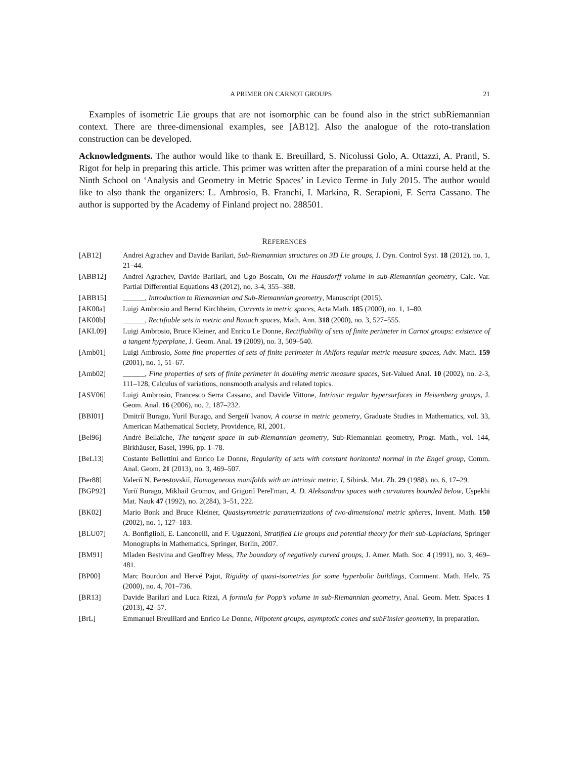A PRIMER ON CARNOT GROUPS 21
Examples of isometric Lie groups that are not isomorphic can be found also in the strict subRiemannian context. There are three-dimensional examples, see [AB12]. Also the analogue of the roto-translation construction can be developed.
Acknowledgments. The author would like to thank E. Breuillard, S. Nicolussi Golo, A. Ottazzi, A. Prantl, S. Rigot for help in preparing this article. This primer was written after the preparation of a mini course held at the Ninth School on ‘Analysis and Geometry in Metric Spaces’ in Levico Terme in July 2015. The author would like to also thank the organizers: L. Ambrosio, B. Franchi, I. Markina, R. Serapioni, F. Serra Cassano. The author is supported by the Academy of Finland project no. 288501.
REFERENCES
[AB12] Andrei Agrachev and Davide Barilari, Sub-Riemannian structures on 3D Lie groups, J. Dyn. Control Syst. 18 (2012), no. 1, 21–44.
[ABB12] Andrei Agrachev, Davide Barilari, and Ugo Boscain, On the Hausdorff volume in sub-Riemannian geometry, Calc. Var. Partial Differential Equations 43 (2012), no. 3-4, 355–388.
[ABB15] ______, Introduction to Riemannian and Sub-Riemannian geometry, Manuscript (2015).
[AK00a] Luigi Ambrosio and Bernd Kirchheim, Currents in metric spaces, Acta Math. 185 (2000), no. 1, 1–80.
[AK00b] ______, Rectifiable sets in metric and Banach spaces, Math. Ann. 318 (2000), no. 3, 527–555.
[AKL09] Luigi Ambrosio, Bruce Kleiner, and Enrico Le Donne, Rectifiability of sets of finite perimeter in Carnot groups: existence of a tangent hyperplane, J. Geom. Anal. 19 (2009), no. 3, 509–540.
[Amb01] Luigi Ambrosio, Some fine properties of sets of finite perimeter in Ahlfors regular metric measure spaces, Adv. Math. 159 (2001), no. 1, 51–67.
[Amb02] ______, Fine properties of sets of finite perimeter in doubling metric measure spaces, Set-Valued Anal. 10 (2002), no. 2-3, 111–128, Calculus of variations, nonsmooth analysis and related topics.
[ASV06] Luigi Ambrosio, Francesco Serra Cassano, and Davide Vittone, Intrinsic regular hypersurfaces in Heisenberg groups, J. Geom. Anal. 16 (2006), no. 2, 187–232.
[BBI01] Dmitriĭ Burago, Yuriĭ Burago, and Sergeiĭ Ivanov, A course in metric geometry, Graduate Studies in Mathematics, vol. 33, American Mathematical Society, Providence, RI, 2001.
[Bel96] André Bellaïche, The tangent space in sub-Riemannian geometry, Sub-Riemannian geometry, Progr. Math., vol. 144, Birkhäuser, Basel, 1996, pp. 1–78.
[BeL13] Costante Bellettini and Enrico Le Donne, Regularity of sets with constant horizontal normal in the Engel group, Comm. Anal. Geom. 21 (2013), no. 3, 469–507.
[Ber88] Valeriĭ N. Berestovskiĭ, Homogeneous manifolds with an intrinsic metric. I, Sibirsk. Mat. Zh. 29 (1988), no. 6, 17–29.
[BGP92] Yuriĭ Burago, Mikhail Gromov, and Grigoriĭ Perel′man, A. D. Aleksandrov spaces with curvatures bounded below, Uspekhi Mat. Nauk 47 (1992), no. 2(284), 3–51, 222.
[BK02] Mario Bonk and Bruce Kleiner, Quasisymmetric parametrizations of two-dimensional metric spheres, Invent. Math. 150 (2002), no. 1, 127–183.
[BLU07] A. Bonfiglioli, E. Lanconelli, and F. Uguzzoni, Stratified Lie groups and potential theory for their sub-Laplacians, Springer Monographs in Mathematics, Springer, Berlin, 2007.
[BM91] Mladen Bestvina and Geoffrey Mess, The boundary of negatively curved groups, J. Amer. Math. Soc. 4 (1991), no. 3, 469–481.
[BP00] Marc Bourdon and Hervé Pajot, Rigidity of quasi-isometries for some hyperbolic buildings, Comment. Math. Helv. 75 (2000), no. 4, 701–736.
[BR13] Davide Barilari and Luca Rizzi, A formula for Popp’s volume in sub-Riemannian geometry, Anal. Geom. Metr. Spaces 1 (2013), 42–57.
[BrL] Emmanuel Breuillard and Enrico Le Donne, Nilpotent groups, asymptotic cones and subFinsler geometry, In preparation.